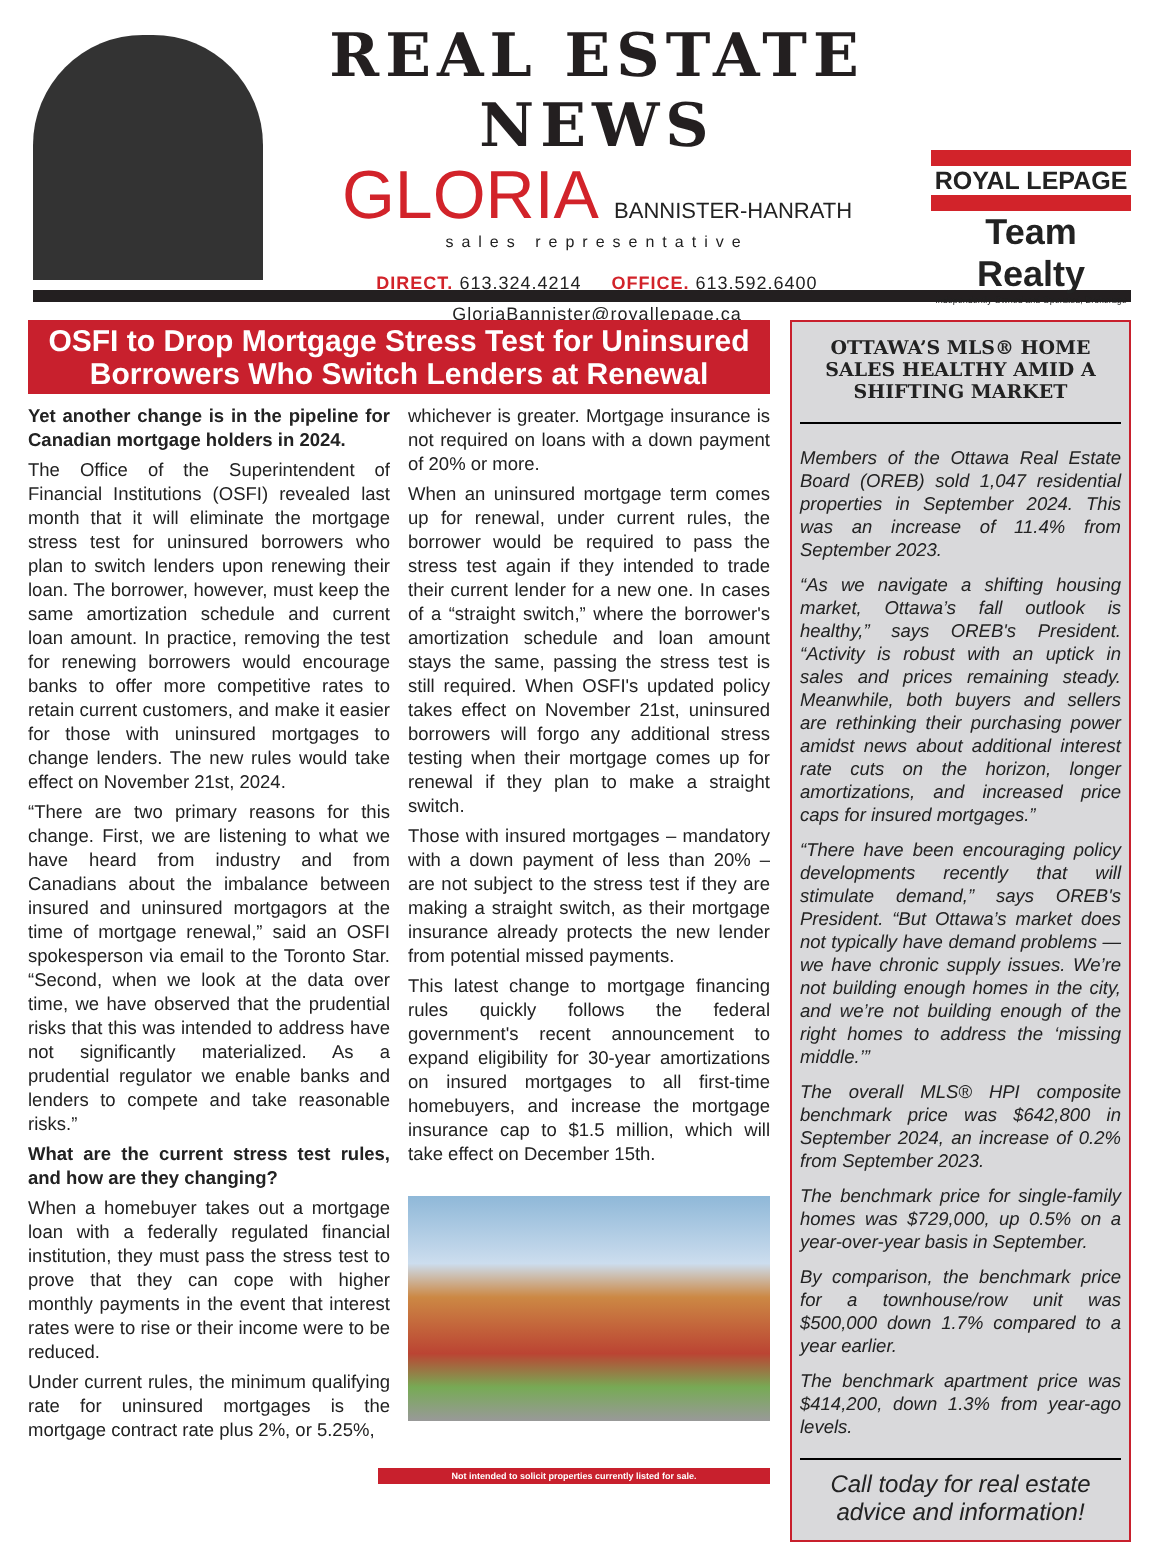REAL ESTATE NEWS
GLORIA BANNISTER-HANRATH
sales representative
DIRECT. 613.324.4214 OFFICE. 613.592.6400
GloriaBannister@royallepage.ca
ROYAL LEPAGE
Team Realty
Independently Owned and Operated, Brokerage
OSFI to Drop Mortgage Stress Test for Uninsured Borrowers Who Switch Lenders at Renewal
Yet another change is in the pipeline for Canadian mortgage holders in 2024.
The Office of the Superintendent of Financial Institutions (OSFI) revealed last month that it will eliminate the mortgage stress test for uninsured borrowers who plan to switch lenders upon renewing their loan. The borrower, however, must keep the same amortization schedule and current loan amount. In practice, removing the test for renewing borrowers would encourage banks to offer more competitive rates to retain current customers, and make it easier for those with uninsured mortgages to change lenders. The new rules would take effect on November 21st, 2024.
“There are two primary reasons for this change. First, we are listening to what we have heard from industry and from Canadians about the imbalance between insured and uninsured mortgagors at the time of mortgage renewal,” said an OSFI spokesperson via email to the Toronto Star. “Second, when we look at the data over time, we have observed that the prudential risks that this was intended to address have not significantly materialized. As a prudential regulator we enable banks and lenders to compete and take reasonable risks.”
What are the current stress test rules, and how are they changing?
When a homebuyer takes out a mortgage loan with a federally regulated financial institution, they must pass the stress test to prove that they can cope with higher monthly payments in the event that interest rates were to rise or their income were to be reduced.
Under current rules, the minimum qualifying rate for uninsured mortgages is the mortgage contract rate plus 2%, or 5.25%,
whichever is greater. Mortgage insurance is not required on loans with a down payment of 20% or more.
When an uninsured mortgage term comes up for renewal, under current rules, the borrower would be required to pass the stress test again if they intended to trade their current lender for a new one. In cases of a “straight switch,” where the borrower's amortization schedule and loan amount stays the same, passing the stress test is still required. When OSFI's updated policy takes effect on November 21st, uninsured borrowers will forgo any additional stress testing when their mortgage comes up for renewal if they plan to make a straight switch.
Those with insured mortgages – mandatory with a down payment of less than 20% – are not subject to the stress test if they are making a straight switch, as their mortgage insurance already protects the new lender from potential missed payments.
This latest change to mortgage financing rules quickly follows the federal government's recent announcement to expand eligibility for 30-year amortizations on insured mortgages to all first-time homebuyers, and increase the mortgage insurance cap to $1.5 million, which will take effect on December 15th.
Not intended to solicit properties currently listed for sale.
OTTAWA’S MLS® HOME SALES HEALTHY AMID A SHIFTING MARKET
Members of the Ottawa Real Estate Board (OREB) sold 1,047 residential properties in September 2024. This was an increase of 11.4% from September 2023.
“As we navigate a shifting housing market, Ottawa’s fall outlook is healthy,” says OREB's President. “Activity is robust with an uptick in sales and prices remaining steady. Meanwhile, both buyers and sellers are rethinking their purchasing power amidst news about additional interest rate cuts on the horizon, longer amortizations, and increased price caps for insured mortgages.”
“There have been encouraging policy developments recently that will stimulate demand,” says OREB's President. “But Ottawa’s market does not typically have demand problems — we have chronic supply issues. We’re not building enough homes in the city, and we’re not building enough of the right homes to address the ‘missing middle.’”
The overall MLS® HPI composite benchmark price was $642,800 in September 2024, an increase of 0.2% from September 2023.
The benchmark price for single-family homes was $729,000, up 0.5% on a year-over-year basis in September.
By comparison, the benchmark price for a townhouse/row unit was $500,000 down 1.7% compared to a year earlier.
The benchmark apartment price was $414,200, down 1.3% from year-ago levels.
Call today for real estate advice and information!